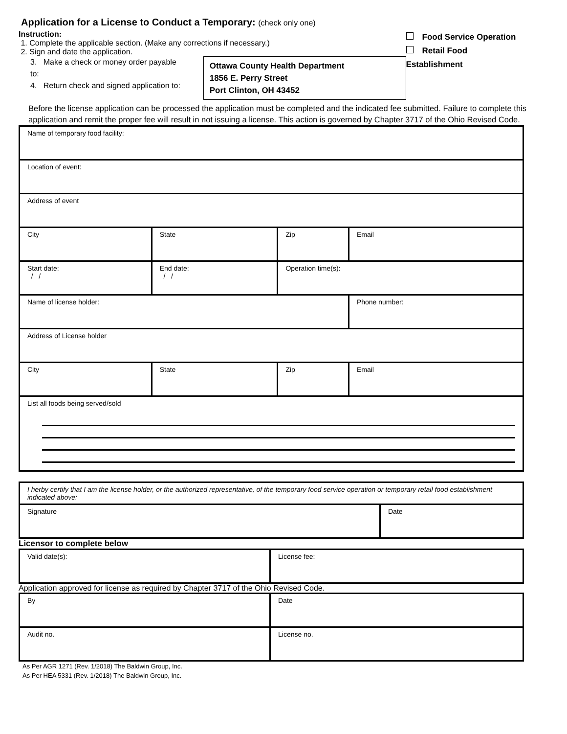Application for a License to Conduct a Temporary: (check only one)
Instruction:
1. Complete the applicable section. (Make any corrections if necessary.)
2. Sign and date the application.
3. Make a check or money order payable to:
4. Return check and signed application to:
Ottawa County Health Department
1856 E. Perry Street
Port Clinton, OH 43452
Food Service Operation
Retail Food Establishment
Before the license application can be processed the application must be completed and the indicated fee submitted. Failure to complete this application and remit the proper fee will result in not issuing a license. This action is governed by Chapter 3717 of the Ohio Revised Code.
| Name of temporary food facility: | | | | | |
| Location of event: | | | | | |
| Address of event | | | | | |
| City | | State | Zip | Email | |
| Start date: / / | End date: / / | | Operation time(s): | | |
| Name of license holder: | | | | | Phone number: |
| Address of License holder | | | | | |
| City | | State | Zip | Email | |
| List all foods being served/sold | | | | | |
| I herby certify that I am the license holder, or the authorized representative, of the temporary food service operation or temporary retail food establishment indicated above: | |
| Signature | Date |
Licensor to complete below
| Valid date(s): | License fee: |
Application approved for license as required by Chapter 3717 of the Ohio Revised Code.
| By | Date |
| Audit no. | License no. |
As Per AGR 1271 (Rev. 1/2018) The Baldwin Group, Inc.
As Per HEA 5331 (Rev. 1/2018) The Baldwin Group, Inc.